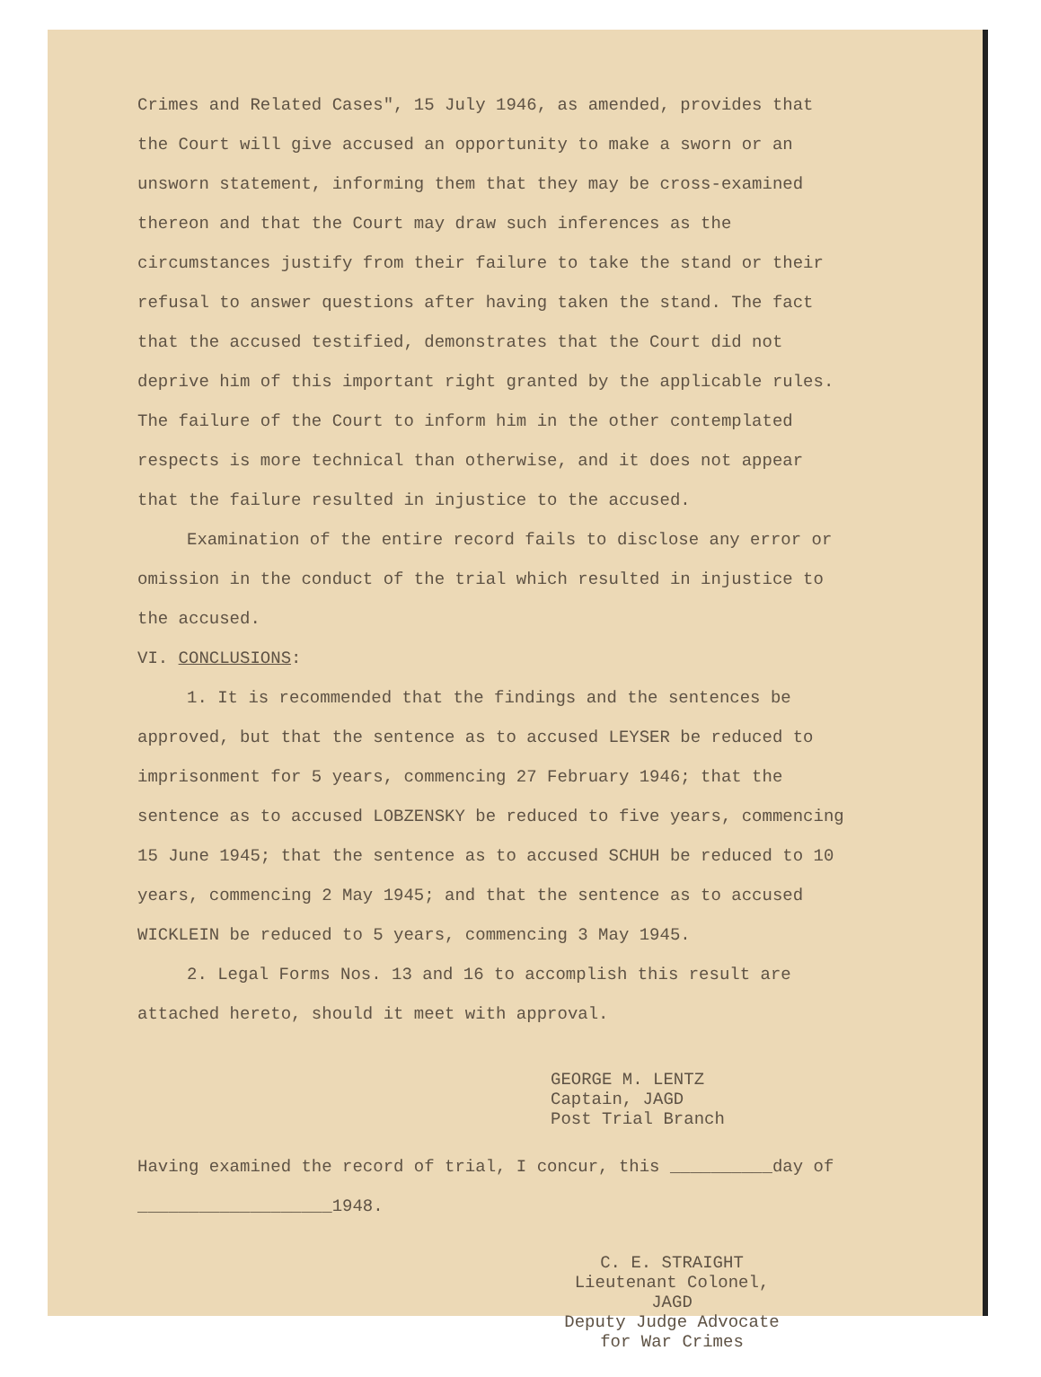Crimes and Related Cases", 15 July 1946, as amended, provides that the Court will give accused an opportunity to make a sworn or an unsworn statement, informing them that they may be cross-examined thereon and that the Court may draw such inferences as the circumstances justify from their failure to take the stand or their refusal to answer questions after having taken the stand. The fact that the accused testified, demonstrates that the Court did not deprive him of this important right granted by the applicable rules. The failure of the Court to inform him in the other contemplated respects is more technical than otherwise, and it does not appear that the failure resulted in injustice to the accused.
Examination of the entire record fails to disclose any error or omission in the conduct of the trial which resulted in injustice to the accused.
VI. CONCLUSIONS:
1. It is recommended that the findings and the sentences be approved, but that the sentence as to accused LEYSER be reduced to imprisonment for 5 years, commencing 27 February 1946; that the sentence as to accused LOBZENSKY be reduced to five years, commencing 15 June 1945; that the sentence as to accused SCHUH be reduced to 10 years, commencing 2 May 1945; and that the sentence as to accused WICKLEIN be reduced to 5 years, commencing 3 May 1945.
2. Legal Forms Nos. 13 and 16 to accomplish this result are attached hereto, should it meet with approval.
GEORGE M. LENTZ
Captain, JAGD
Post Trial Branch
Having examined the record of trial, I concur, this __________day of ___________________1948.
C. E. STRAIGHT
Lieutenant Colonel, JAGD
Deputy Judge Advocate
for War Crimes